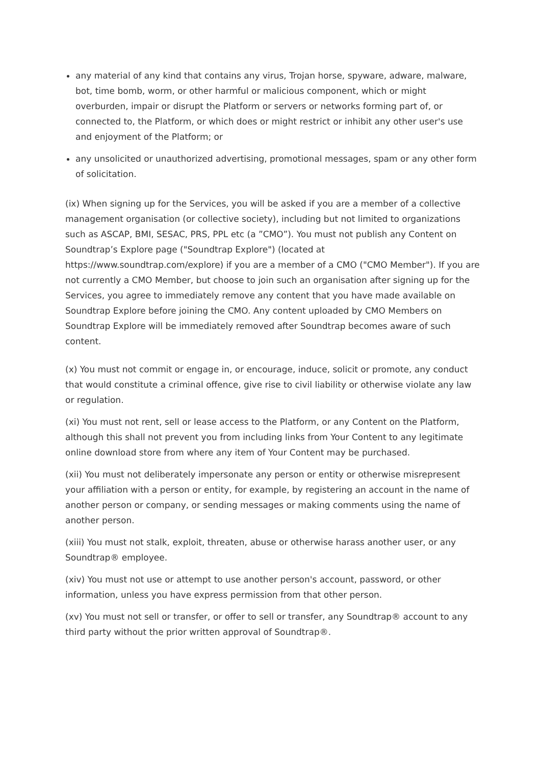any material of any kind that contains any virus, Trojan horse, spyware, adware, malware, bot, time bomb, worm, or other harmful or malicious component, which or might overburden, impair or disrupt the Platform or servers or networks forming part of, or connected to, the Platform, or which does or might restrict or inhibit any other user's use and enjoyment of the Platform; or
any unsolicited or unauthorized advertising, promotional messages, spam or any other form of solicitation.
(ix) When signing up for the Services, you will be asked if you are a member of a collective management organisation (or collective society), including but not limited to organizations such as ASCAP, BMI, SESAC, PRS, PPL etc (a ”CMO”). You must not publish any Content on Soundtrap’s Explore page ("Soundtrap Explore") (located at https://www.soundtrap.com/explore) if you are a member of a CMO ("CMO Member"). If you are not currently a CMO Member, but choose to join such an organisation after signing up for the Services, you agree to immediately remove any content that you have made available on Soundtrap Explore before joining the CMO. Any content uploaded by CMO Members on Soundtrap Explore will be immediately removed after Soundtrap becomes aware of such content.
(x) You must not commit or engage in, or encourage, induce, solicit or promote, any conduct that would constitute a criminal offence, give rise to civil liability or otherwise violate any law or regulation.
(xi) You must not rent, sell or lease access to the Platform, or any Content on the Platform, although this shall not prevent you from including links from Your Content to any legitimate online download store from where any item of Your Content may be purchased.
(xii) You must not deliberately impersonate any person or entity or otherwise misrepresent your affiliation with a person or entity, for example, by registering an account in the name of another person or company, or sending messages or making comments using the name of another person.
(xiii) You must not stalk, exploit, threaten, abuse or otherwise harass another user, or any Soundtrap® employee.
(xiv) You must not use or attempt to use another person's account, password, or other information, unless you have express permission from that other person.
(xv) You must not sell or transfer, or offer to sell or transfer, any Soundtrap® account to any third party without the prior written approval of Soundtrap®.